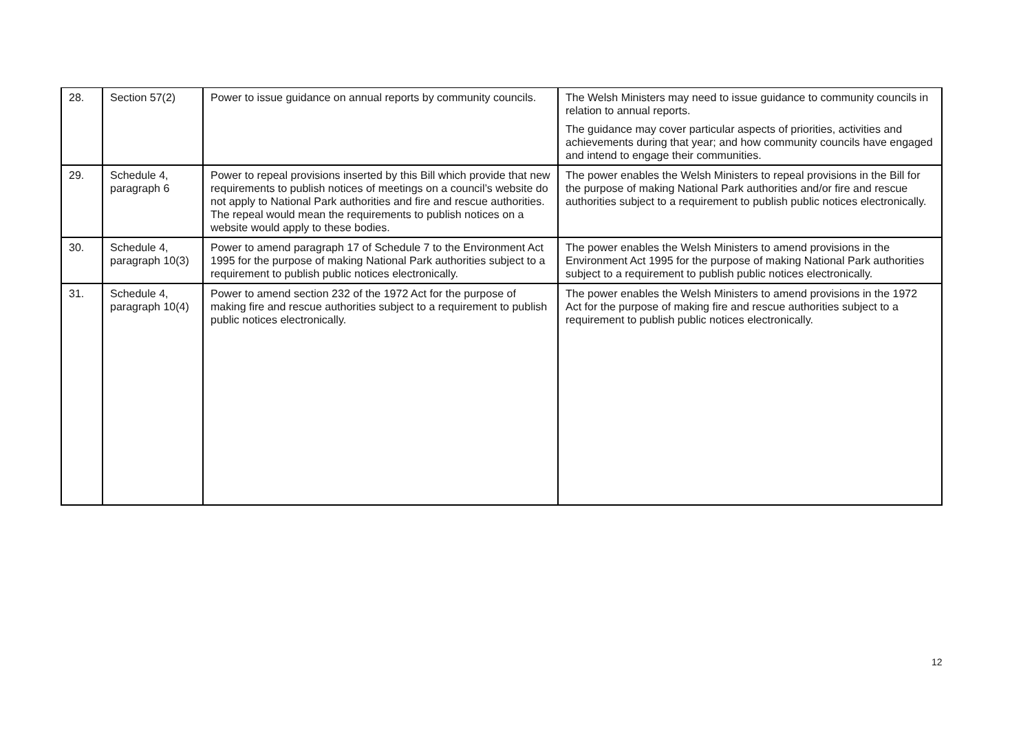| 28. | Section 57(2) | Power to issue guidance on annual reports by community councils. | The Welsh Ministers may need to issue guidance to community councils in relation to annual reports. The guidance may cover particular aspects of priorities, activities and achievements during that year; and how community councils have engaged and intend to engage their communities. |
| 29. | Schedule 4, paragraph 6 | Power to repeal provisions inserted by this Bill which provide that new requirements to publish notices of meetings on a council’s website do not apply to National Park authorities and fire and rescue authorities. The repeal would mean the requirements to publish notices on a website would apply to these bodies. | The power enables the Welsh Ministers to repeal provisions in the Bill for the purpose of making National Park authorities and/or fire and rescue authorities subject to a requirement to publish public notices electronically. |
| 30. | Schedule 4, paragraph 10(3) | Power to amend paragraph 17 of Schedule 7 to the Environment Act 1995 for the purpose of making National Park authorities subject to a requirement to publish public notices electronically. | The power enables the Welsh Ministers to amend provisions in the Environment Act 1995 for the purpose of making National Park authorities subject to a requirement to publish public notices electronically. |
| 31. | Schedule 4, paragraph 10(4) | Power to amend section 232 of the 1972 Act for the purpose of making fire and rescue authorities subject to a requirement to publish public notices electronically. | The power enables the Welsh Ministers to amend provisions in the 1972 Act for the purpose of making fire and rescue authorities subject to a requirement to publish public notices electronically. |
12